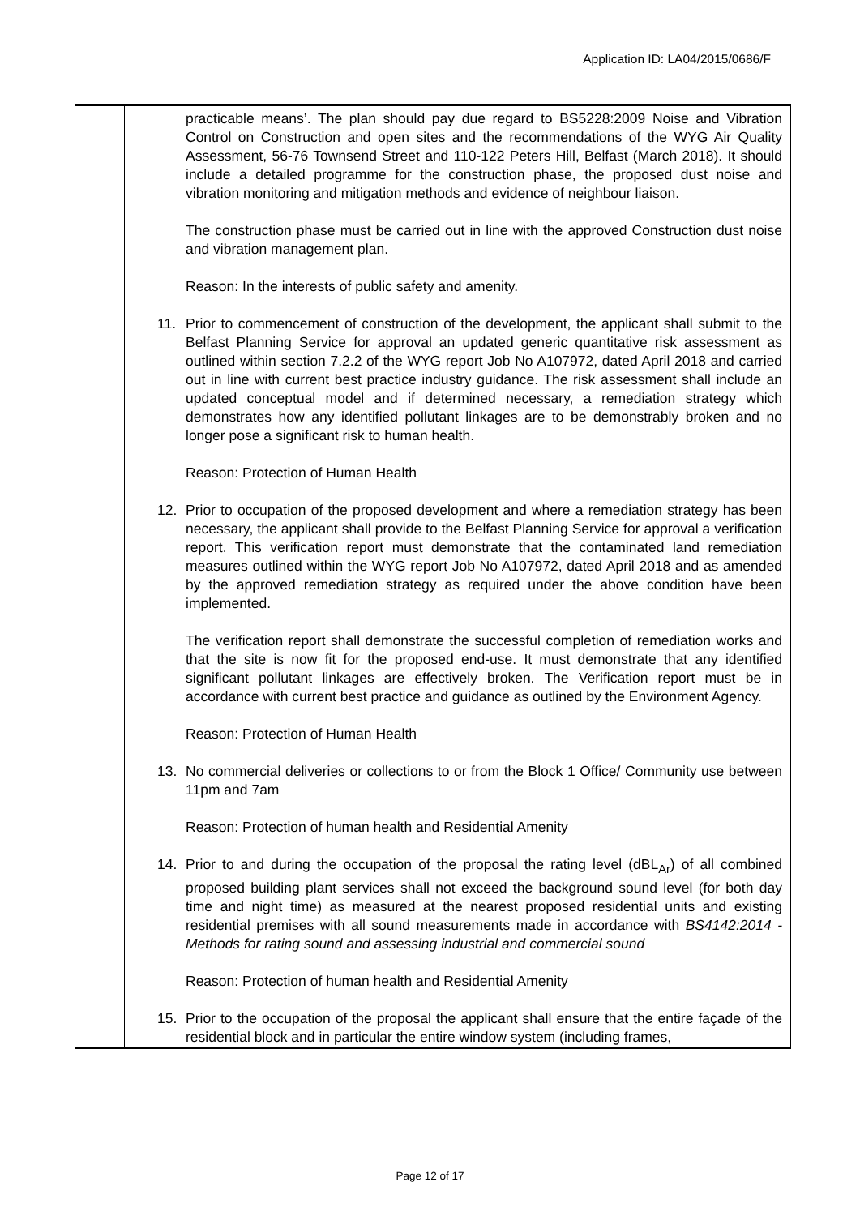Application ID: LA04/2015/0686/F
| | practicable means’. The plan should pay due regard to BS5228:2009 Noise and Vibration Control on Construction and open sites and the recommendations of the WYG Air Quality Assessment, 56-76 Townsend Street and 110-122 Peters Hill, Belfast (March 2018). It should include a detailed programme for the construction phase, the proposed dust noise and vibration monitoring and mitigation methods and evidence of neighbour liaison. The construction phase must be carried out in line with the approved Construction dust noise and vibration management plan. Reason: In the interests of public safety and amenity. 11. Prior to commencement of construction of the development, the applicant shall submit to the Belfast Planning Service for approval an updated generic quantitative risk assessment as outlined within section 7.2.2 of the WYG report Job No A107972, dated April 2018 and carried out in line with current best practice industry guidance. The risk assessment shall include an updated conceptual model and if determined necessary, a remediation strategy which demonstrates how any identified pollutant linkages are to be demonstrably broken and no longer pose a significant risk to human health. Reason: Protection of Human Health 12. Prior to occupation of the proposed development and where a remediation strategy has been necessary, the applicant shall provide to the Belfast Planning Service for approval a verification report. This verification report must demonstrate that the contaminated land remediation measures outlined within the WYG report Job No A107972, dated April 2018 and as amended by the approved remediation strategy as required under the above condition have been implemented. The verification report shall demonstrate the successful completion of remediation works and that the site is now fit for the proposed end-use. It must demonstrate that any identified significant pollutant linkages are effectively broken. The Verification report must be in accordance with current best practice and guidance as outlined by the Environment Agency. Reason: Protection of Human Health 13. No commercial deliveries or collections to or from the Block 1 Office/ Community use between 11pm and 7am Reason: Protection of human health and Residential Amenity 14. Prior to and during the occupation of the proposal the rating level (dBL<sub>Ar</sub>) of all combined proposed building plant services shall not exceed the background sound level (for both day time and night time) as measured at the nearest proposed residential units and existing residential premises with all sound measurements made in accordance with BS4142:2014 - Methods for rating sound and assessing industrial and commercial sound Reason: Protection of human health and Residential Amenity 15. Prior to the occupation of the proposal the applicant shall ensure that the entire façade of the residential block and in particular the entire window system (including frames, |
Page 12 of 17